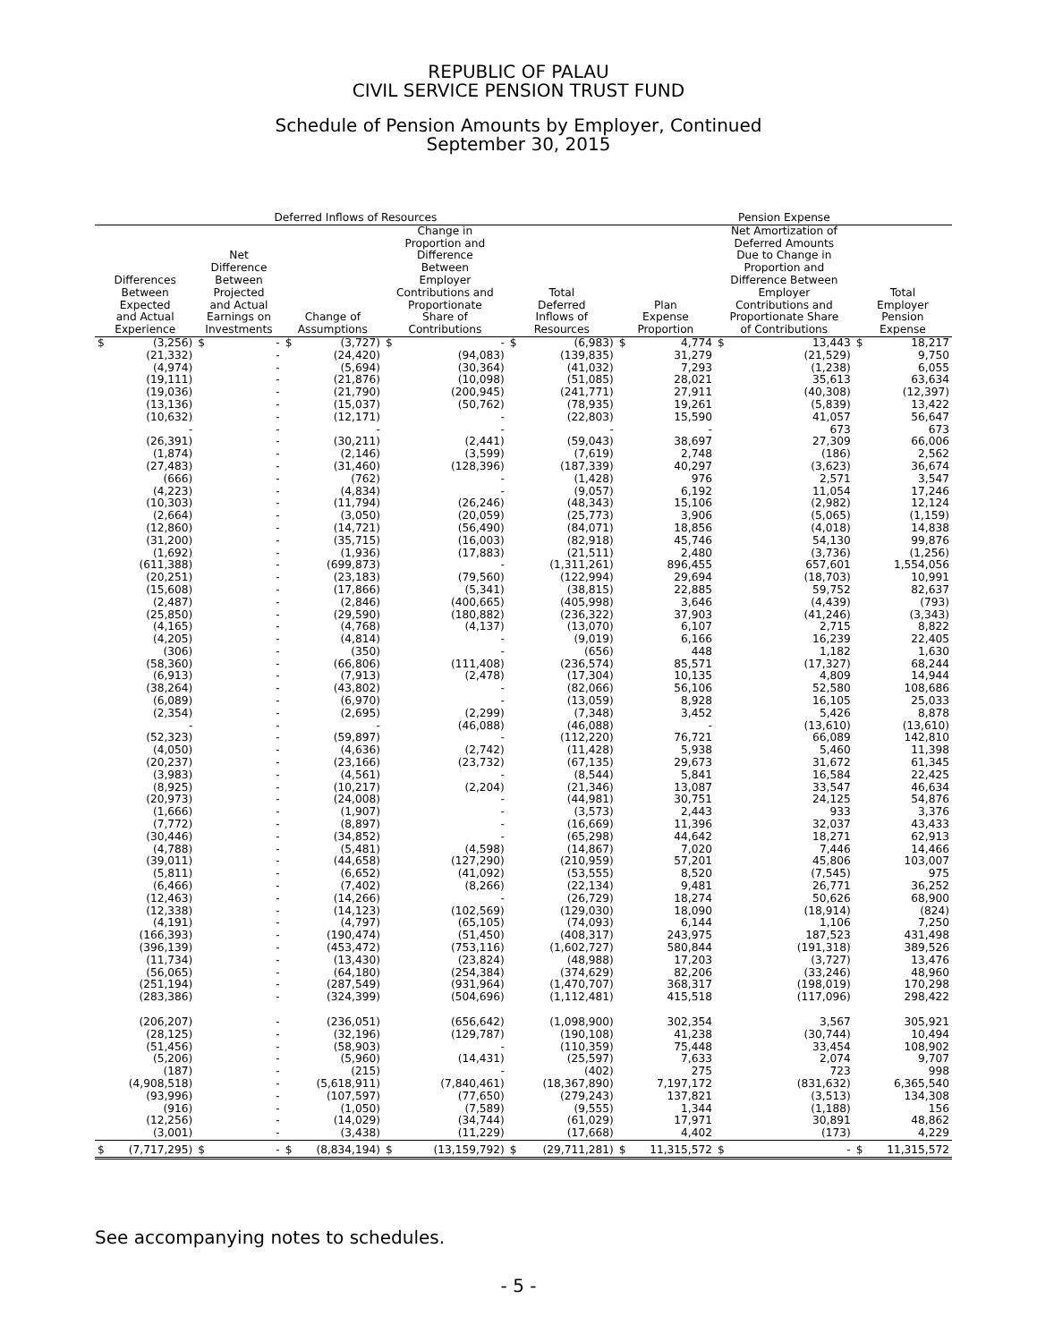REPUBLIC OF PALAU
CIVIL SERVICE PENSION TRUST FUND
Schedule of Pension Amounts by Employer, Continued
September 30, 2015
| Deferred Inflows of Resources | | | | | | | | | | Pension Expense | | | | | |
| --- | --- | --- | --- | --- | --- | --- | --- | --- | --- | --- | --- | --- | --- | --- | --- |
| Differences Between Expected and Actual Experience | | Net Difference Between Projected and Actual Earnings on Investments | | Change of Assumptions | | Change in Proportion and Difference Between Employer Contributions and Proportionate Share of Contributions | | Total Deferred Inflows of Resources | | Plan Expense Proportion | | Net Amortization of Deferred Amounts Due to Change in Proportion and Difference Between Employer Contributions and Proportionate Share of Contributions | | Total Employer Pension Expense | |
| $ | (3,256) | $ | - | $ | (3,727) | $ | - | $ | (6,983) | $ | 4,774 | $ | 13,443 | $ | 18,217 |
| | (21,332) | | - | | (24,420) | | (94,083) | | (139,835) | | 31,279 | | (21,529) | | 9,750 |
| | (4,974) | | - | | (5,694) | | (30,364) | | (41,032) | | 7,293 | | (1,238) | | 6,055 |
| | (19,111) | | - | | (21,876) | | (10,098) | | (51,085) | | 28,021 | | 35,613 | | 63,634 |
| | (19,036) | | - | | (21,790) | | (200,945) | | (241,771) | | 27,911 | | (40,308) | | (12,397) |
| | (13,136) | | - | | (15,037) | | (50,762) | | (78,935) | | 19,261 | | (5,839) | | 13,422 |
| | (10,632) | | - | | (12,171) | | - | | (22,803) | | 15,590 | | 41,057 | | 56,647 |
| | - | | - | | - | | - | | - | | - | | 673 | | 673 |
| | (26,391) | | - | | (30,211) | | (2,441) | | (59,043) | | 38,697 | | 27,309 | | 66,006 |
| | (1,874) | | - | | (2,146) | | (3,599) | | (7,619) | | 2,748 | | (186) | | 2,562 |
| | (27,483) | | - | | (31,460) | | (128,396) | | (187,339) | | 40,297 | | (3,623) | | 36,674 |
| | (666) | | - | | (762) | | - | | (1,428) | | 976 | | 2,571 | | 3,547 |
| | (4,223) | | - | | (4,834) | | - | | (9,057) | | 6,192 | | 11,054 | | 17,246 |
| | (10,303) | | - | | (11,794) | | (26,246) | | (48,343) | | 15,106 | | (2,982) | | 12,124 |
| | (2,664) | | - | | (3,050) | | (20,059) | | (25,773) | | 3,906 | | (5,065) | | (1,159) |
| | (12,860) | | - | | (14,721) | | (56,490) | | (84,071) | | 18,856 | | (4,018) | | 14,838 |
| | (31,200) | | - | | (35,715) | | (16,003) | | (82,918) | | 45,746 | | 54,130 | | 99,876 |
| | (1,692) | | - | | (1,936) | | (17,883) | | (21,511) | | 2,480 | | (3,736) | | (1,256) |
| | (611,388) | | - | | (699,873) | | - | | (1,311,261) | | 896,455 | | 657,601 | | 1,554,056 |
| | (20,251) | | - | | (23,183) | | (79,560) | | (122,994) | | 29,694 | | (18,703) | | 10,991 |
| | (15,608) | | - | | (17,866) | | (5,341) | | (38,815) | | 22,885 | | 59,752 | | 82,637 |
| | (2,487) | | - | | (2,846) | | (400,665) | | (405,998) | | 3,646 | | (4,439) | | (793) |
| | (25,850) | | - | | (29,590) | | (180,882) | | (236,322) | | 37,903 | | (41,246) | | (3,343) |
| | (4,165) | | - | | (4,768) | | (4,137) | | (13,070) | | 6,107 | | 2,715 | | 8,822 |
| | (4,205) | | - | | (4,814) | | - | | (9,019) | | 6,166 | | 16,239 | | 22,405 |
| | (306) | | - | | (350) | | - | | (656) | | 448 | | 1,182 | | 1,630 |
| | (58,360) | | - | | (66,806) | | (111,408) | | (236,574) | | 85,571 | | (17,327) | | 68,244 |
| | (6,913) | | - | | (7,913) | | (2,478) | | (17,304) | | 10,135 | | 4,809 | | 14,944 |
| | (38,264) | | - | | (43,802) | | - | | (82,066) | | 56,106 | | 52,580 | | 108,686 |
| | (6,089) | | - | | (6,970) | | - | | (13,059) | | 8,928 | | 16,105 | | 25,033 |
| | (2,354) | | - | | (2,695) | | (2,299) | | (7,348) | | 3,452 | | 5,426 | | 8,878 |
| | - | | - | | - | | (46,088) | | (46,088) | | - | | (13,610) | | (13,610) |
| | (52,323) | | - | | (59,897) | | - | | (112,220) | | 76,721 | | 66,089 | | 142,810 |
| | (4,050) | | - | | (4,636) | | (2,742) | | (11,428) | | 5,938 | | 5,460 | | 11,398 |
| | (20,237) | | - | | (23,166) | | (23,732) | | (67,135) | | 29,673 | | 31,672 | | 61,345 |
| | (3,983) | | - | | (4,561) | | - | | (8,544) | | 5,841 | | 16,584 | | 22,425 |
| | (8,925) | | - | | (10,217) | | (2,204) | | (21,346) | | 13,087 | | 33,547 | | 46,634 |
| | (20,973) | | - | | (24,008) | | - | | (44,981) | | 30,751 | | 24,125 | | 54,876 |
| | (1,666) | | - | | (1,907) | | - | | (3,573) | | 2,443 | | 933 | | 3,376 |
| | (7,772) | | - | | (8,897) | | - | | (16,669) | | 11,396 | | 32,037 | | 43,433 |
| | (30,446) | | - | | (34,852) | | - | | (65,298) | | 44,642 | | 18,271 | | 62,913 |
| | (4,788) | | - | | (5,481) | | (4,598) | | (14,867) | | 7,020 | | 7,446 | | 14,466 |
| | (39,011) | | - | | (44,658) | | (127,290) | | (210,959) | | 57,201 | | 45,806 | | 103,007 |
| | (5,811) | | - | | (6,652) | | (41,092) | | (53,555) | | 8,520 | | (7,545) | | 975 |
| | (6,466) | | - | | (7,402) | | (8,266) | | (22,134) | | 9,481 | | 26,771 | | 36,252 |
| | (12,463) | | - | | (14,266) | | - | | (26,729) | | 18,274 | | 50,626 | | 68,900 |
| | (12,338) | | - | | (14,123) | | (102,569) | | (129,030) | | 18,090 | | (18,914) | | (824) |
| | (4,191) | | - | | (4,797) | | (65,105) | | (74,093) | | 6,144 | | 1,106 | | 7,250 |
| | (166,393) | | - | | (190,474) | | (51,450) | | (408,317) | | 243,975 | | 187,523 | | 431,498 |
| | (396,139) | | - | | (453,472) | | (753,116) | | (1,602,727) | | 580,844 | | (191,318) | | 389,526 |
| | (11,734) | | - | | (13,430) | | (23,824) | | (48,988) | | 17,203 | | (3,727) | | 13,476 |
| | (56,065) | | - | | (64,180) | | (254,384) | | (374,629) | | 82,206 | | (33,246) | | 48,960 |
| | (251,194) | | - | | (287,549) | | (931,964) | | (1,470,707) | | 368,317 | | (198,019) | | 170,298 |
| | (283,386) | | - | | (324,399) | | (504,696) | | (1,112,481) | | 415,518 | | (117,096) | | 298,422 |
| | (206,207) | | - | | (236,051) | | (656,642) | | (1,098,900) | | 302,354 | | 3,567 | | 305,921 |
| | (28,125) | | - | | (32,196) | | (129,787) | | (190,108) | | 41,238 | | (30,744) | | 10,494 |
| | (51,456) | | - | | (58,903) | | - | | (110,359) | | 75,448 | | 33,454 | | 108,902 |
| | (5,206) | | - | | (5,960) | | (14,431) | | (25,597) | | 7,633 | | 2,074 | | 9,707 |
| | (187) | | - | | (215) | | - | | (402) | | 275 | | 723 | | 998 |
| | (4,908,518) | | - | | (5,618,911) | | (7,840,461) | | (18,367,890) | | 7,197,172 | | (831,632) | | 6,365,540 |
| | (93,996) | | - | | (107,597) | | (77,650) | | (279,243) | | 137,821 | | (3,513) | | 134,308 |
| | (916) | | - | | (1,050) | | (7,589) | | (9,555) | | 1,344 | | (1,188) | | 156 |
| | (12,256) | | - | | (14,029) | | (34,744) | | (61,029) | | 17,971 | | 30,891 | | 48,862 |
| | (3,001) | | - | | (3,438) | | (11,229) | | (17,668) | | 4,402 | | (173) | | 4,229 |
| $ | (7,717,295) | $ | - | $ | (8,834,194) | $ | (13,159,792) | $ | (29,711,281) | $ | 11,315,572 | $ | - | $ | 11,315,572 |
See accompanying notes to schedules.
- 5 -